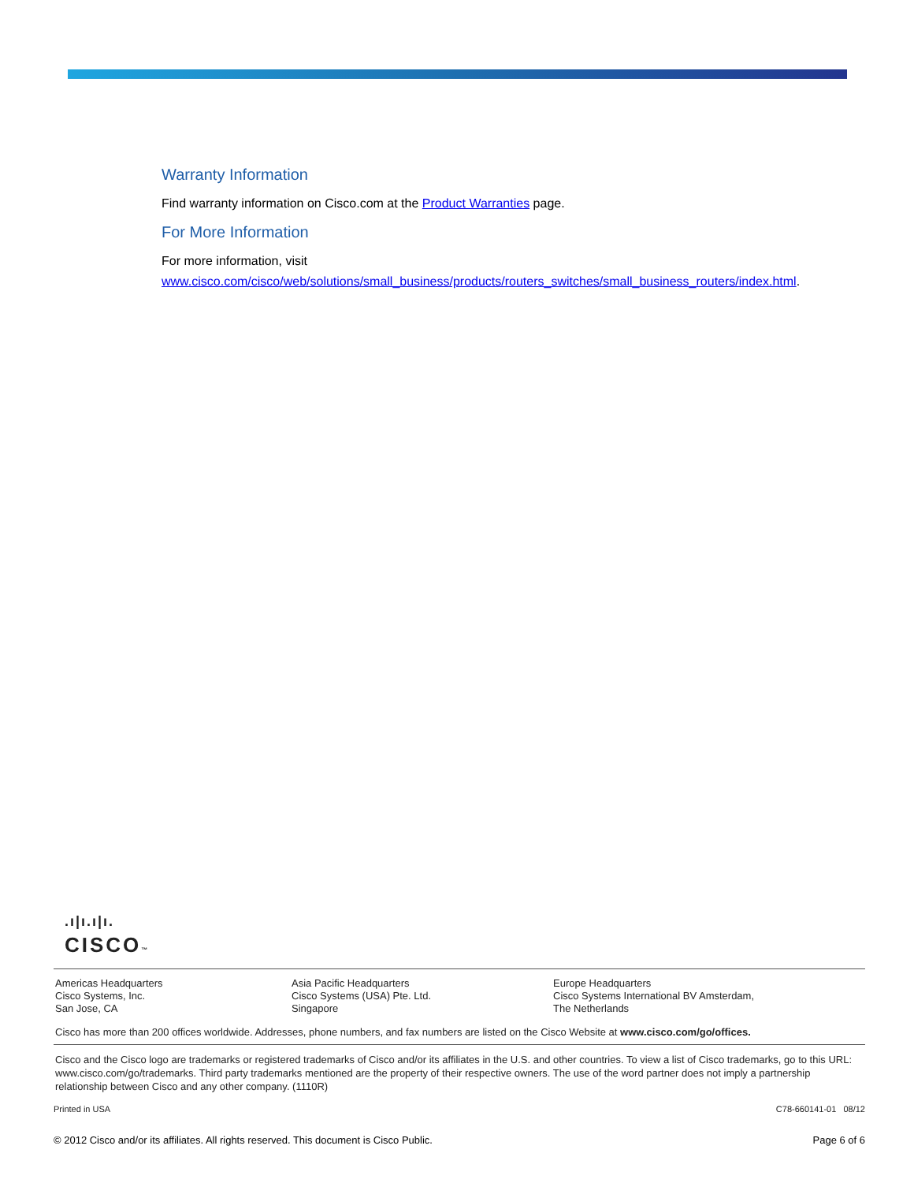Warranty Information
Find warranty information on Cisco.com at the Product Warranties page.
For More Information
For more information, visit
www.cisco.com/cisco/web/solutions/small_business/products/routers_switches/small_business_routers/index.html.
.ı|ı.ı|ı.
CISCO™
Americas Headquarters
Cisco Systems, Inc.
San Jose, CA
Asia Pacific Headquarters
Cisco Systems (USA) Pte. Ltd.
Singapore
Europe Headquarters
Cisco Systems International BV Amsterdam,
The Netherlands
Cisco has more than 200 offices worldwide. Addresses, phone numbers, and fax numbers are listed on the Cisco Website at www.cisco.com/go/offices.
Cisco and the Cisco logo are trademarks or registered trademarks of Cisco and/or its affiliates in the U.S. and other countries. To view a list of Cisco trademarks, go to this URL: www.cisco.com/go/trademarks. Third party trademarks mentioned are the property of their respective owners. The use of the word partner does not imply a partnership relationship between Cisco and any other company. (1110R)
Printed in USA C78-660141-01 08/12
© 2012 Cisco and/or its affiliates. All rights reserved. This document is Cisco Public. Page 6 of 6